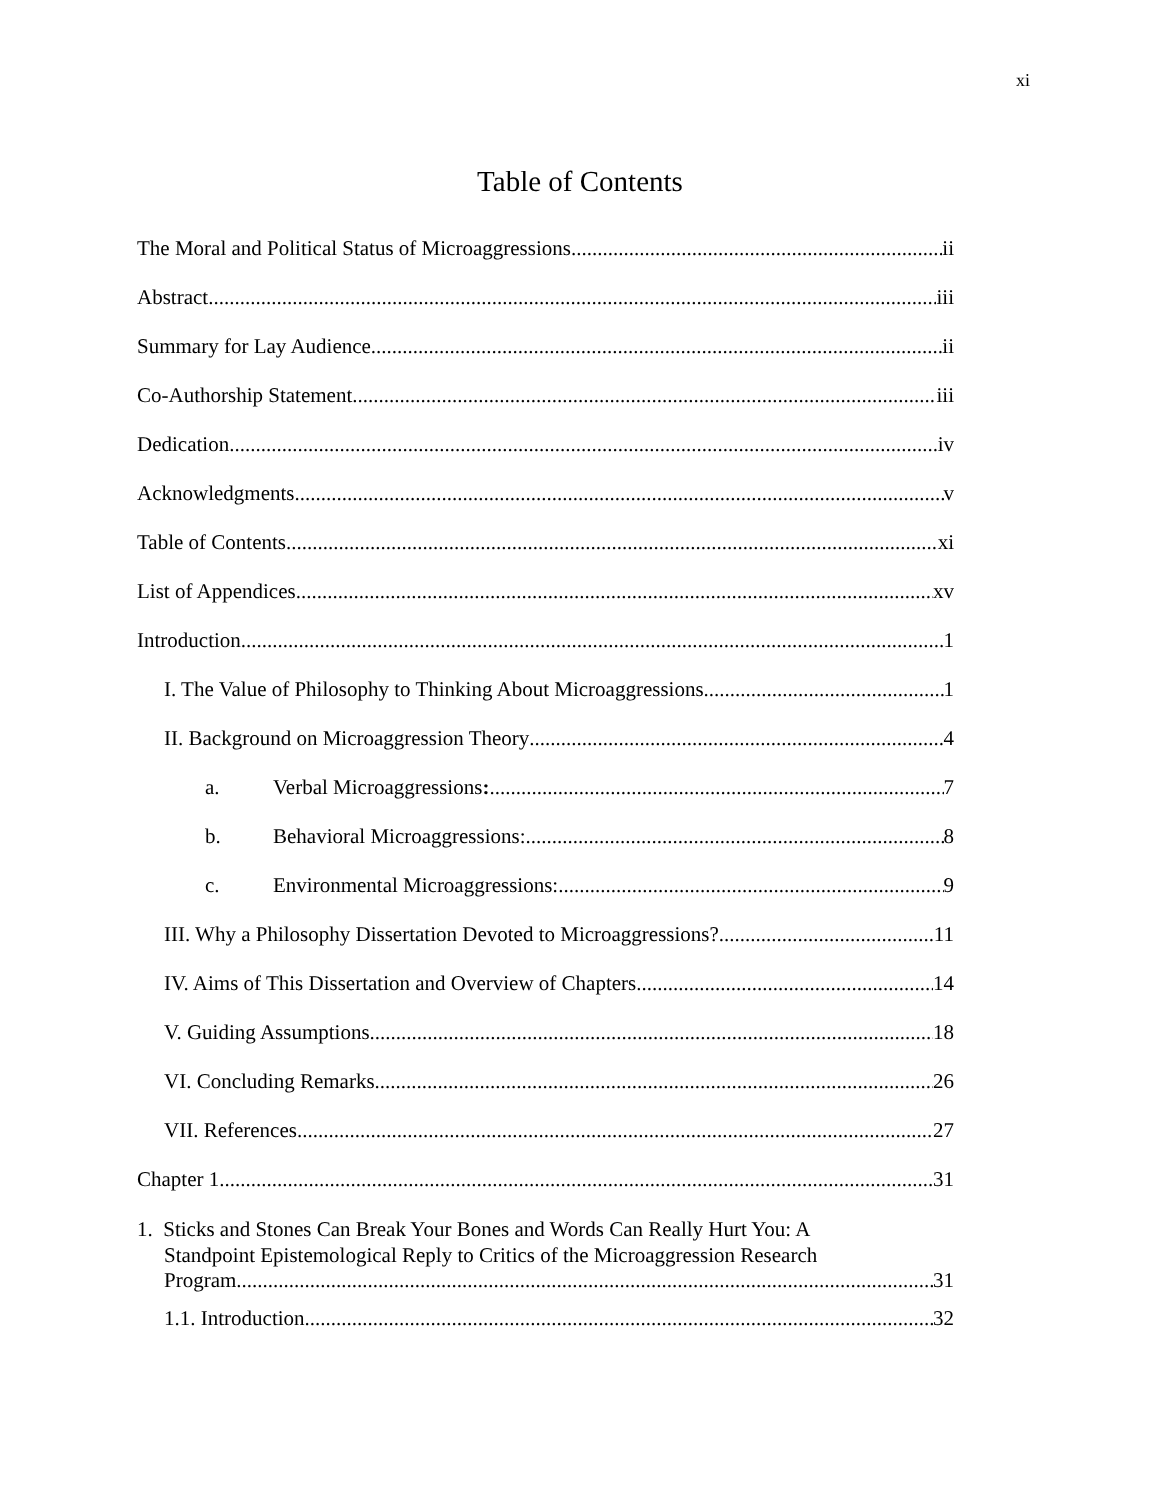xi
Table of Contents
The Moral and Political Status of Microaggressions ii
Abstract iii
Summary for Lay Audience ii
Co-Authorship Statement iii
Dedication iv
Acknowledgments v
Table of Contents xi
List of Appendices xv
Introduction 1
I. The Value of Philosophy to Thinking About Microaggressions 1
II. Background on Microaggression Theory 4
a. Verbal Microaggressions: 7
b. Behavioral Microaggressions: 8
c. Environmental Microaggressions: 9
III. Why a Philosophy Dissertation Devoted to Microaggressions? 11
IV. Aims of This Dissertation and Overview of Chapters 14
V. Guiding Assumptions 18
VI. Concluding Remarks 26
VII. References 27
Chapter 1 31
1. Sticks and Stones Can Break Your Bones and Words Can Really Hurt You: A
Standpoint Epistemological Reply to Critics of the Microaggression Research
Program 31
1.1. Introduction 32